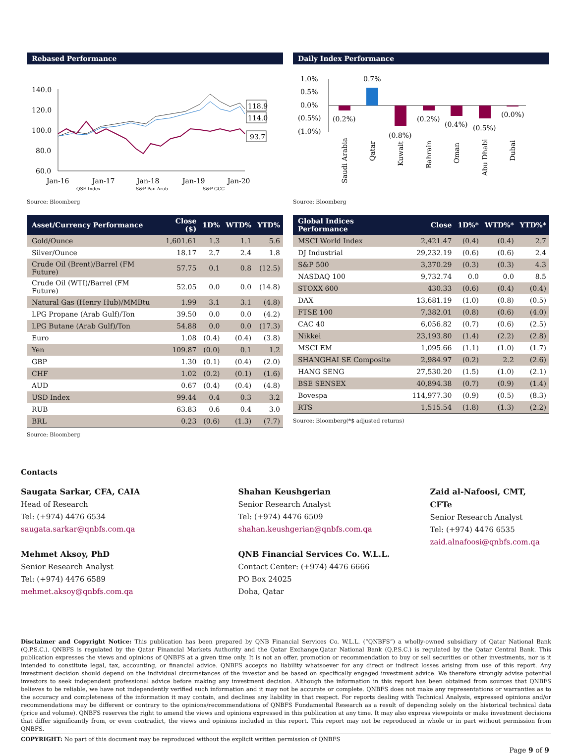Rebased Performance
140.0
120.0
100.0
80.0
60.0
Jan-16
Jan-17
Jan-18
Jan-19
Jan-20
118.9
114.0
93.7
QSE Index
S&P Pan Arab
S&P GCC
Source: Bloomberg
Daily Index Performance
1.0%
0.5%
0.0%
(0.5%)
(1.0%)
(0.2%)
0.7%
(0.8%)
(0.2%)
(0.4%)
(0.5%)
(0.0%)
Saudi Arabia
Qatar
Kuwait
Bahrain
Oman
Abu Dhabi
Dubai
Source: Bloomberg
| Asset/Currency Performance | Close ($) | 1D% | WTD% | YTD% |
| --- | --- | --- | --- | --- |
| Gold/Ounce | 1,601.61 | 1.3 | 1.1 | 5.6 |
| Silver/Ounce | 18.17 | 2.7 | 2.4 | 1.8 |
| Crude Oil (Brent)/Barrel (FM Future) | 57.75 | 0.1 | 0.8 | (12.5) |
| Crude Oil (WTI)/Barrel (FM Future) | 52.05 | 0.0 | 0.0 | (14.8) |
| Natural Gas (Henry Hub)/MMBtu | 1.99 | 3.1 | 3.1 | (4.8) |
| LPG Propane (Arab Gulf)/Ton | 39.50 | 0.0 | 0.0 | (4.2) |
| LPG Butane (Arab Gulf)/Ton | 54.88 | 0.0 | 0.0 | (17.3) |
| Euro | 1.08 | (0.4) | (0.4) | (3.8) |
| Yen | 109.87 | (0.0) | 0.1 | 1.2 |
| GBP | 1.30 | (0.1) | (0.4) | (2.0) |
| CHF | 1.02 | (0.2) | (0.1) | (1.6) |
| AUD | 0.67 | (0.4) | (0.4) | (4.8) |
| USD Index | 99.44 | 0.4 | 0.3 | 3.2 |
| RUB | 63.83 | 0.6 | 0.4 | 3.0 |
| BRL | 0.23 | (0.6) | (1.3) | (7.7) |
Source: Bloomberg
| Global Indices Performance | Close | 1D%* | WTD%* | YTD%* |
| --- | --- | --- | --- | --- |
| MSCI World Index | 2,421.47 | (0.4) | (0.4) | 2.7 |
| DJ Industrial | 29,232.19 | (0.6) | (0.6) | 2.4 |
| S&P 500 | 3,370.29 | (0.3) | (0.3) | 4.3 |
| NASDAQ 100 | 9,732.74 | 0.0 | 0.0 | 8.5 |
| STOXX 600 | 430.33 | (0.6) | (0.4) | (0.4) |
| DAX | 13,681.19 | (1.0) | (0.8) | (0.5) |
| FTSE 100 | 7,382.01 | (0.8) | (0.6) | (4.0) |
| CAC 40 | 6,056.82 | (0.7) | (0.6) | (2.5) |
| Nikkei | 23,193.80 | (1.4) | (2.2) | (2.8) |
| MSCI EM | 1,095.66 | (1.1) | (1.0) | (1.7) |
| SHANGHAI SE Composite | 2,984.97 | (0.2) | 2.2 | (2.6) |
| HANG SENG | 27,530.20 | (1.5) | (1.0) | (2.1) |
| BSE SENSEX | 40,894.38 | (0.7) | (0.9) | (1.4) |
| Bovespa | 114,977.30 | (0.9) | (0.5) | (8.3) |
| RTS | 1,515.54 | (1.8) | (1.3) | (2.2) |
Source: Bloomberg(*$ adjusted returns)
Contacts
Saugata Sarkar, CFA, CAIA
Head of Research
Tel: (+974) 4476 6534
saugata.sarkar@qnbfs.com.qa
Mehmet Aksoy, PhD
Senior Research Analyst
Tel: (+974) 4476 6589
mehmet.aksoy@qnbfs.com.qa
Shahan Keushgerian
Senior Research Analyst
Tel: (+974) 4476 6509
shahan.keushgerian@qnbfs.com.qa
QNB Financial Services Co. W.L.L.
Contact Center: (+974) 4476 6666
PO Box 24025
Doha, Qatar
Zaid al-Nafoosi, CMT, CFTe
Senior Research Analyst
Tel: (+974) 4476 6535
zaid.alnafoosi@qnbfs.com.qa
Disclaimer and Copyright Notice: This publication has been prepared by QNB Financial Services Co. W.L.L. (“QNBFS”) a wholly-owned subsidiary of Qatar National Bank (Q.P.S.C.). QNBFS is regulated by the Qatar Financial Markets Authority and the Qatar Exchange.Qatar National Bank (Q.P.S.C.) is regulated by the Qatar Central Bank. This publication expresses the views and opinions of QNBFS at a given time only. It is not an offer, promotion or recommendation to buy or sell securities or other investments, nor is it intended to constitute legal, tax, accounting, or financial advice. QNBFS accepts no liability whatsoever for any direct or indirect losses arising from use of this report. Any investment decision should depend on the individual circumstances of the investor and be based on specifically engaged investment advice. We therefore strongly advise potential investors to seek independent professional advice before making any investment decision. Although the information in this report has been obtained from sources that QNBFS believes to be reliable, we have not independently verified such information and it may not be accurate or complete. QNBFS does not make any representations or warranties as to the accuracy and completeness of the information it may contain, and declines any liability in that respect. For reports dealing with Technical Analysis, expressed opinions and/or recommendations may be different or contrary to the opinions/recommendations of QNBFS Fundamental Research as a result of depending solely on the historical technical data (price and volume). QNBFS reserves the right to amend the views and opinions expressed in this publication at any time. It may also express viewpoints or make investment decisions that differ significantly from, or even contradict, the views and opinions included in this report. This report may not be reproduced in whole or in part without permission from QNBFS.
COPYRIGHT: No part of this document may be reproduced without the explicit written permission of QNBFS
Page 9 of 9